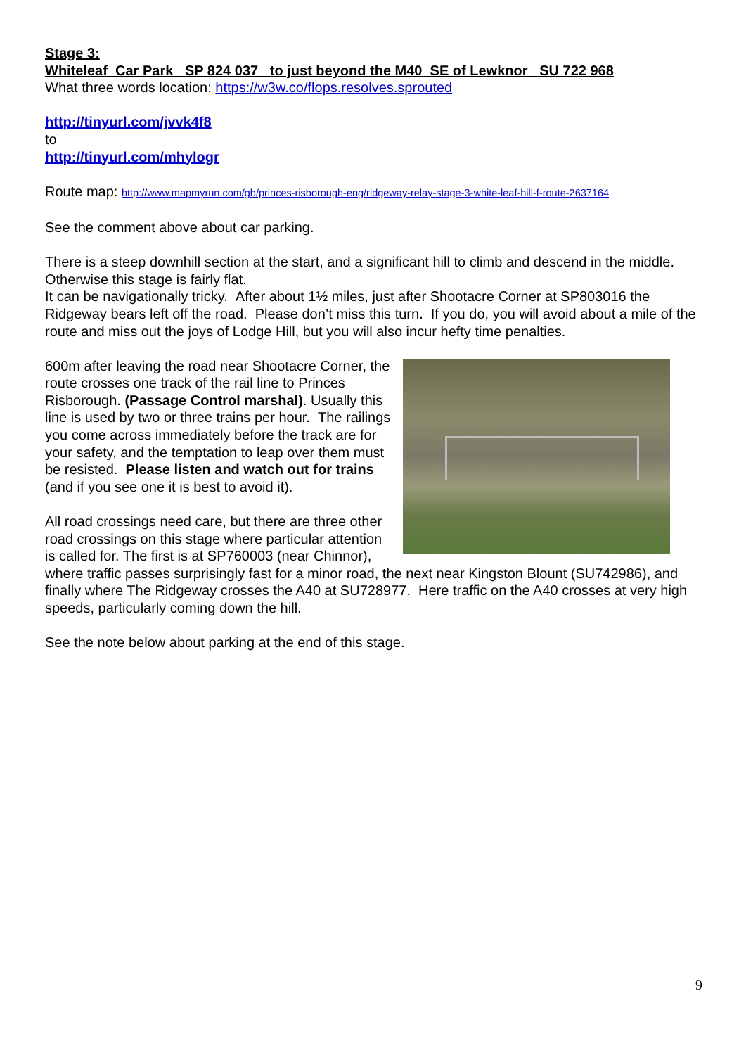Stage 3:
Whiteleaf Car Park SP 824 037 to just beyond the M40 SE of Lewknor SU 722 968
What three words location: https://w3w.co/flops.resolves.sprouted
http://tinyurl.com/jvvk4f8
to
http://tinyurl.com/mhylogr
Route map: http://www.mapmyrun.com/gb/princes-risborough-eng/ridgeway-relay-stage-3-white-leaf-hill-f-route-2637164
See the comment above about car parking.
There is a steep downhill section at the start, and a significant hill to climb and descend in the middle. Otherwise this stage is fairly flat.
It can be navigationally tricky. After about 1½ miles, just after Shootacre Corner at SP803016 the Ridgeway bears left off the road. Please don’t miss this turn. If you do, you will avoid about a mile of the route and miss out the joys of Lodge Hill, but you will also incur hefty time penalties.
600m after leaving the road near Shootacre Corner, the route crosses one track of the rail line to Princes Risborough. (Passage Control marshal). Usually this line is used by two or three trains per hour. The railings you come across immediately before the track are for your safety, and the temptation to leap over them must be resisted. Please listen and watch out for trains (and if you see one it is best to avoid it).
All road crossings need care, but there are three other road crossings on this stage where particular attention is called for. The first is at SP760003 (near Chinnor), where traffic passes surprisingly fast for a minor road, the next near Kingston Blount (SU742986), and finally where The Ridgeway crosses the A40 at SU728977. Here traffic on the A40 crosses at very high speeds, particularly coming down the hill.
See the note below about parking at the end of this stage.
9